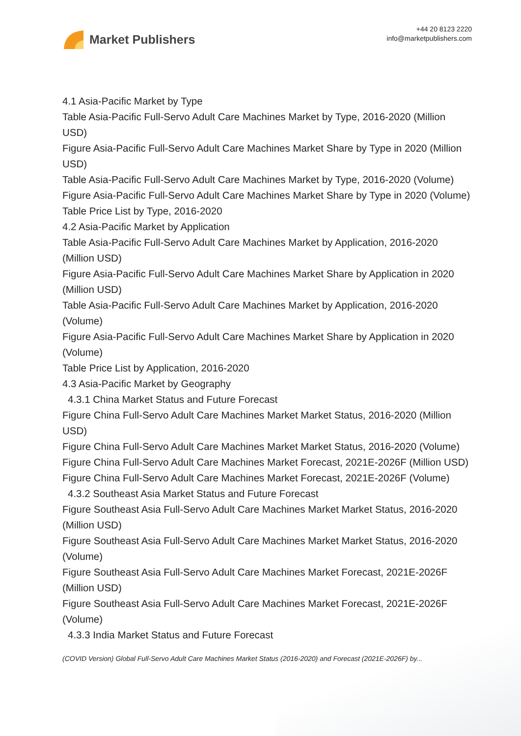Market Publishers
+44 20 8123 2220
info@marketpublishers.com
4.1 Asia-Pacific Market by Type
Table Asia-Pacific Full-Servo Adult Care Machines Market by Type, 2016-2020 (Million USD)
Figure Asia-Pacific Full-Servo Adult Care Machines Market Share by Type in 2020 (Million USD)
Table Asia-Pacific Full-Servo Adult Care Machines Market by Type, 2016-2020 (Volume)
Figure Asia-Pacific Full-Servo Adult Care Machines Market Share by Type in 2020 (Volume)
Table Price List by Type, 2016-2020
4.2 Asia-Pacific Market by Application
Table Asia-Pacific Full-Servo Adult Care Machines Market by Application, 2016-2020 (Million USD)
Figure Asia-Pacific Full-Servo Adult Care Machines Market Share by Application in 2020 (Million USD)
Table Asia-Pacific Full-Servo Adult Care Machines Market by Application, 2016-2020 (Volume)
Figure Asia-Pacific Full-Servo Adult Care Machines Market Share by Application in 2020 (Volume)
Table Price List by Application, 2016-2020
4.3 Asia-Pacific Market by Geography
4.3.1 China Market Status and Future Forecast
Figure China Full-Servo Adult Care Machines Market Market Status, 2016-2020 (Million USD)
Figure China Full-Servo Adult Care Machines Market Market Status, 2016-2020 (Volume)
Figure China Full-Servo Adult Care Machines Market Forecast, 2021E-2026F (Million USD)
Figure China Full-Servo Adult Care Machines Market Forecast, 2021E-2026F (Volume)
4.3.2 Southeast Asia Market Status and Future Forecast
Figure Southeast Asia Full-Servo Adult Care Machines Market Market Status, 2016-2020 (Million USD)
Figure Southeast Asia Full-Servo Adult Care Machines Market Market Status, 2016-2020 (Volume)
Figure Southeast Asia Full-Servo Adult Care Machines Market Forecast, 2021E-2026F (Million USD)
Figure Southeast Asia Full-Servo Adult Care Machines Market Forecast, 2021E-2026F (Volume)
4.3.3 India Market Status and Future Forecast
(COVID Version) Global Full-Servo Adult Care Machines Market Status (2016-2020) and Forecast (2021E-2026F) by...